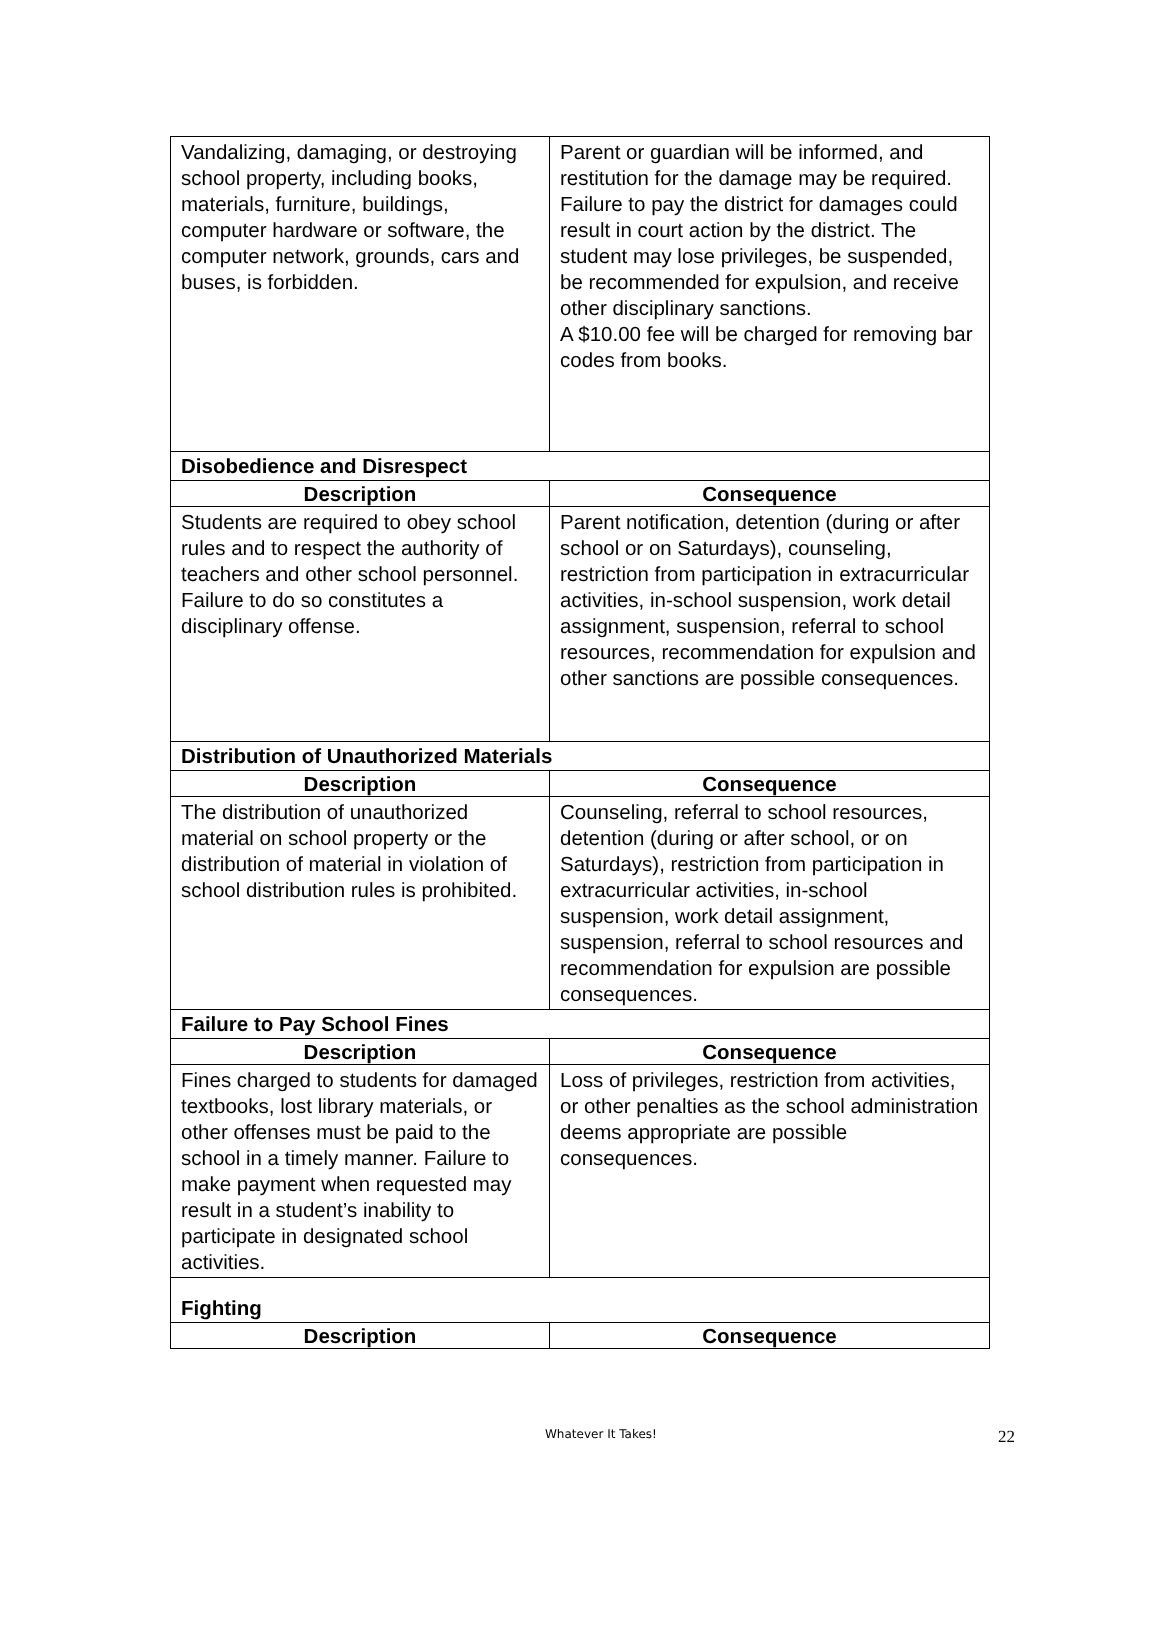| Vandalizing, damaging, or destroying school property, including books, materials, furniture, buildings, computer hardware or software, the computer network, grounds, cars and buses, is forbidden. | Parent or guardian will be informed, and restitution for the damage may be required. Failure to pay the district for damages could result in court action by the district. The student may lose privileges, be suspended, be recommended for expulsion, and receive other disciplinary sanctions. A $10.00 fee will be charged for removing bar codes from books. |
| Disobedience and Disrespect | |
| Description | Consequence |
| Students are required to obey school rules and to respect the authority of teachers and other school personnel. Failure to do so constitutes a disciplinary offense. | Parent notification, detention (during or after school or on Saturdays), counseling, restriction from participation in extracurricular activities, in-school suspension, work detail assignment, suspension, referral to school resources, recommendation for expulsion and other sanctions are possible consequences. |
| Distribution of Unauthorized Materials | |
| Description | Consequence |
| The distribution of unauthorized material on school property or the distribution of material in violation of school distribution rules is prohibited. | Counseling, referral to school resources, detention (during or after school, or on Saturdays), restriction from participation in extracurricular activities, in-school suspension, work detail assignment, suspension, referral to school resources and recommendation for expulsion are possible consequences. |
| Failure to Pay School Fines | |
| Description | Consequence |
| Fines charged to students for damaged textbooks, lost library materials, or other offenses must be paid to the school in a timely manner. Failure to make payment when requested may result in a student’s inability to participate in designated school activities. | Loss of privileges, restriction from activities, or other penalties as the school administration deems appropriate are possible consequences. |
| Fighting | |
| Description | Consequence |
Whatever It Takes! 22